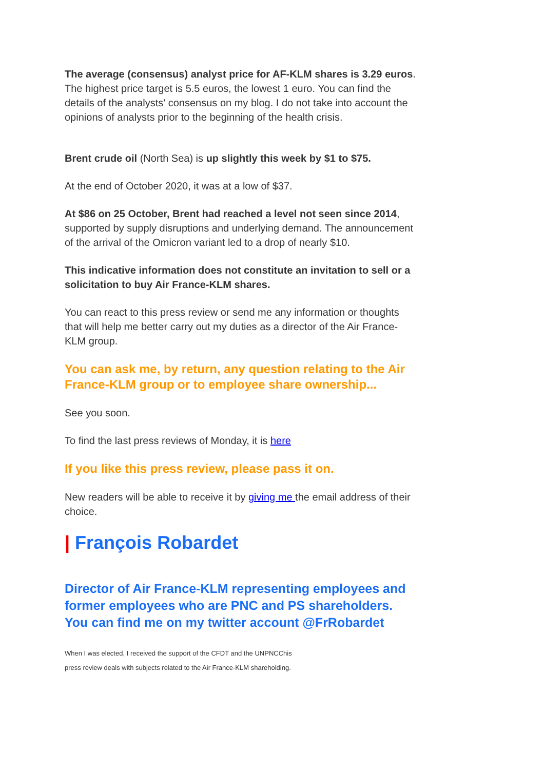The average (consensus) analyst price for AF-KLM shares is 3.29 euros. The highest price target is 5.5 euros, the lowest 1 euro. You can find the details of the analysts' consensus on my blog. I do not take into account the opinions of analysts prior to the beginning of the health crisis.
Brent crude oil (North Sea) is up slightly this week by $1 to $75.
At the end of October 2020, it was at a low of $37.
At $86 on 25 October, Brent had reached a level not seen since 2014, supported by supply disruptions and underlying demand. The announcement of the arrival of the Omicron variant led to a drop of nearly $10.
This indicative information does not constitute an invitation to sell or a solicitation to buy Air France-KLM shares.
You can react to this press review or send me any information or thoughts that will help me better carry out my duties as a director of the Air France-KLM group.
You can ask me, by return, any question relating to the Air France-KLM group or to employee share ownership...
See you soon.
To find the last press reviews of Monday, it is here
If you like this press review, please pass it on.
New readers will be able to receive it by giving me the email address of their choice.
| François Robardet
Director of Air France-KLM representing employees and former employees who are PNC and PS shareholders. You can find me on my twitter account @FrRobardet
When I was elected, I received the support of the CFDT and the UNPNCChis
press review deals with subjects related to the Air France-KLM shareholding.